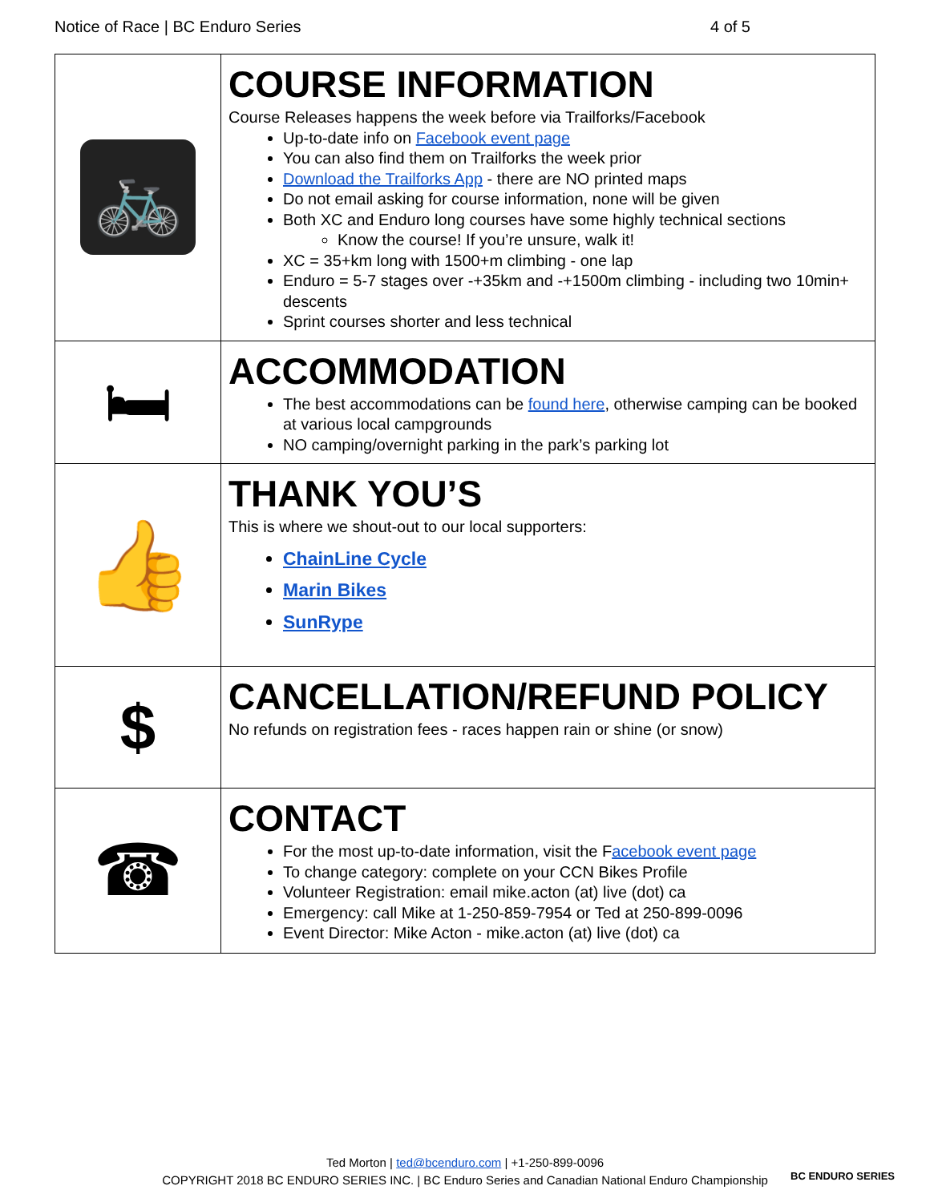Notice of Race | BC Enduro Series 4 of 5
| 🚲 | COURSE INFORMATION Course Releases happens the week before via Trailforks/Facebook Up-to-date info on Facebook event page You can also find them on Trailforks the week prior Download the Trailforks App - there are NO printed maps Do not email asking for course information, none will be given Both XC and Enduro long courses have some highly technical sections Know the course! If you’re unsure, walk it! XC = 35+km long with 1500+m climbing - one lap Enduro = 5-7 stages over -+35km and -+1500m climbing - including two 10min+ descents Sprint courses shorter and less technical |
| 🛏 | ACCOMMODATION The best accommodations can be found here , otherwise camping can be booked at various local campgrounds NO camping/overnight parking in the park’s parking lot |
| 👍 | THANK YOU’S This is where we shout-out to our local supporters: ChainLine Cycle Marin Bikes SunRype |
| $ | CANCELLATION/REFUND POLICY No refunds on registration fees - races happen rain or shine (or snow) |
| ☎ | CONTACT For the most up-to-date information, visit the F acebook event page To change category: complete on your CCN Bikes Profile Volunteer Registration: email mike.acton (at) live (dot) ca Emergency: call Mike at 1-250-859-7954 or Ted at 250-899-0096 Event Director: Mike Acton - mike.acton (at) live (dot) ca |
Ted Morton | ted@bcenduro.com | +1-250-899-0096
COPYRIGHT 2018 BC ENDURO SERIES INC. | BC Enduro Series and Canadian National Enduro Championship
BC ENDURO SERIES